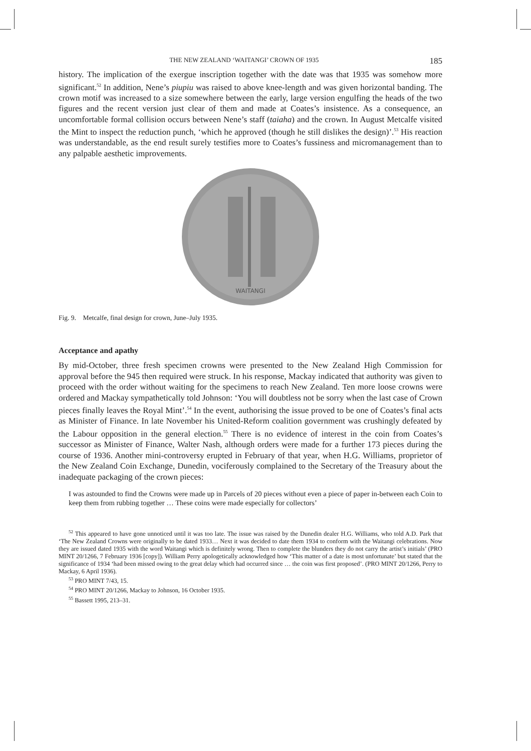THE NEW ZEALAND ‘WAITANGI’ CROWN OF 1935 185
history. The implication of the exergue inscription together with the date was that 1935 was somehow more significant.<sup>52</sup> In addition, Nene’s piupiu was raised to above knee-length and was given horizontal banding. The crown motif was increased to a size somewhere between the early, large version engulfing the heads of the two figures and the recent version just clear of them and made at Coates’s insistence. As a consequence, an uncomfortable formal collision occurs between Nene’s staff (taiaha) and the crown. In August Metcalfe visited the Mint to inspect the reduction punch, ‘which he approved (though he still dislikes the design)’.<sup>53</sup> His reaction was understandable, as the end result surely testifies more to Coates’s fussiness and micromanagement than to any palpable aesthetic improvements.
WAITANGI
Fig. 9. Metcalfe, final design for crown, June–July 1935.
Acceptance and apathy
By mid-October, three fresh specimen crowns were presented to the New Zealand High Commission for approval before the 945 then required were struck. In his response, Mackay indicated that authority was given to proceed with the order without waiting for the specimens to reach New Zealand. Ten more loose crowns were ordered and Mackay sympathetically told Johnson: ‘You will doubtless not be sorry when the last case of Crown pieces finally leaves the Royal Mint’.<sup>54</sup> In the event, authorising the issue proved to be one of Coates’s final acts as Minister of Finance. In late November his United-Reform coalition government was crushingly defeated by the Labour opposition in the general election.<sup>55</sup> There is no evidence of interest in the coin from Coates’s successor as Minister of Finance, Walter Nash, although orders were made for a further 173 pieces during the course of 1936. Another mini-controversy erupted in February of that year, when H.G. Williams, proprietor of the New Zealand Coin Exchange, Dunedin, vociferously complained to the Secretary of the Treasury about the inadequate packaging of the crown pieces:
I was astounded to find the Crowns were made up in Parcels of 20 pieces without even a piece of paper in-between each Coin to keep them from rubbing together … These coins were made especially for collectors’
<sup>52</sup> This appeared to have gone unnoticed until it was too late. The issue was raised by the Dunedin dealer H.G. Williams, who told A.D. Park that ‘The New Zealand Crowns were originally to be dated 1933… Next it was decided to date them 1934 to conform with the Waitangi celebrations. Now they are issued dated 1935 with the word Waitangi which is definitely wrong. Then to complete the blunders they do not carry the artist’s initials’ (PRO MINT 20/1266, 7 February 1936 [copy]). William Perry apologetically acknowledged how ‘This matter of a date is most unfortunate’ but stated that the significance of 1934 ‘had been missed owing to the great delay which had occurred since … the coin was first proposed’. (PRO MINT 20/1266, Perry to Mackay, 6 April 1936).
<sup>53</sup> PRO MINT 7/43, 15.
<sup>54</sup> PRO MINT 20/1266, Mackay to Johnson, 16 October 1935.
<sup>55</sup> Bassett 1995, 213–31.